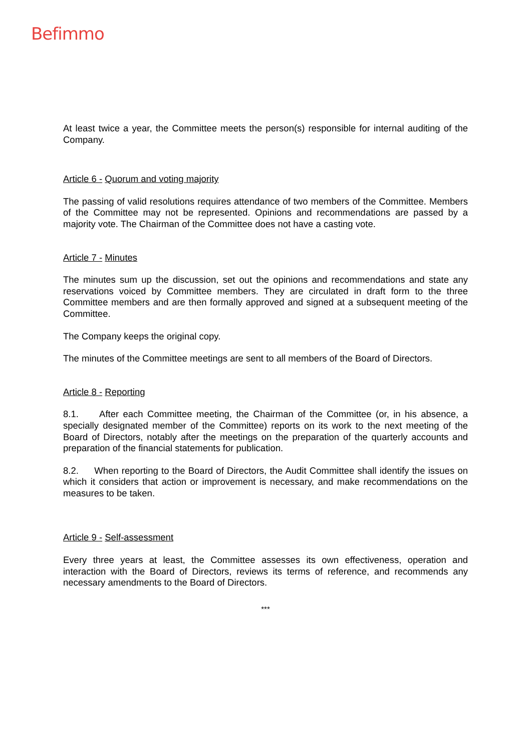Befimmo
At least twice a year, the Committee meets the person(s) responsible for internal auditing of the Company.
Article 6 - Quorum and voting majority
The passing of valid resolutions requires attendance of two members of the Committee. Members of the Committee may not be represented. Opinions and recommendations are passed by a majority vote. The Chairman of the Committee does not have a casting vote.
Article 7 - Minutes
The minutes sum up the discussion, set out the opinions and recommendations and state any reservations voiced by Committee members. They are circulated in draft form to the three Committee members and are then formally approved and signed at a subsequent meeting of the Committee.
The Company keeps the original copy.
The minutes of the Committee meetings are sent to all members of the Board of Directors.
Article 8 - Reporting
8.1. After each Committee meeting, the Chairman of the Committee (or, in his absence, a specially designated member of the Committee) reports on its work to the next meeting of the Board of Directors, notably after the meetings on the preparation of the quarterly accounts and preparation of the financial statements for publication.
8.2. When reporting to the Board of Directors, the Audit Committee shall identify the issues on which it considers that action or improvement is necessary, and make recommendations on the measures to be taken.
Article 9 - Self-assessment
Every three years at least, the Committee assesses its own effectiveness, operation and interaction with the Board of Directors, reviews its terms of reference, and recommends any necessary amendments to the Board of Directors.
***